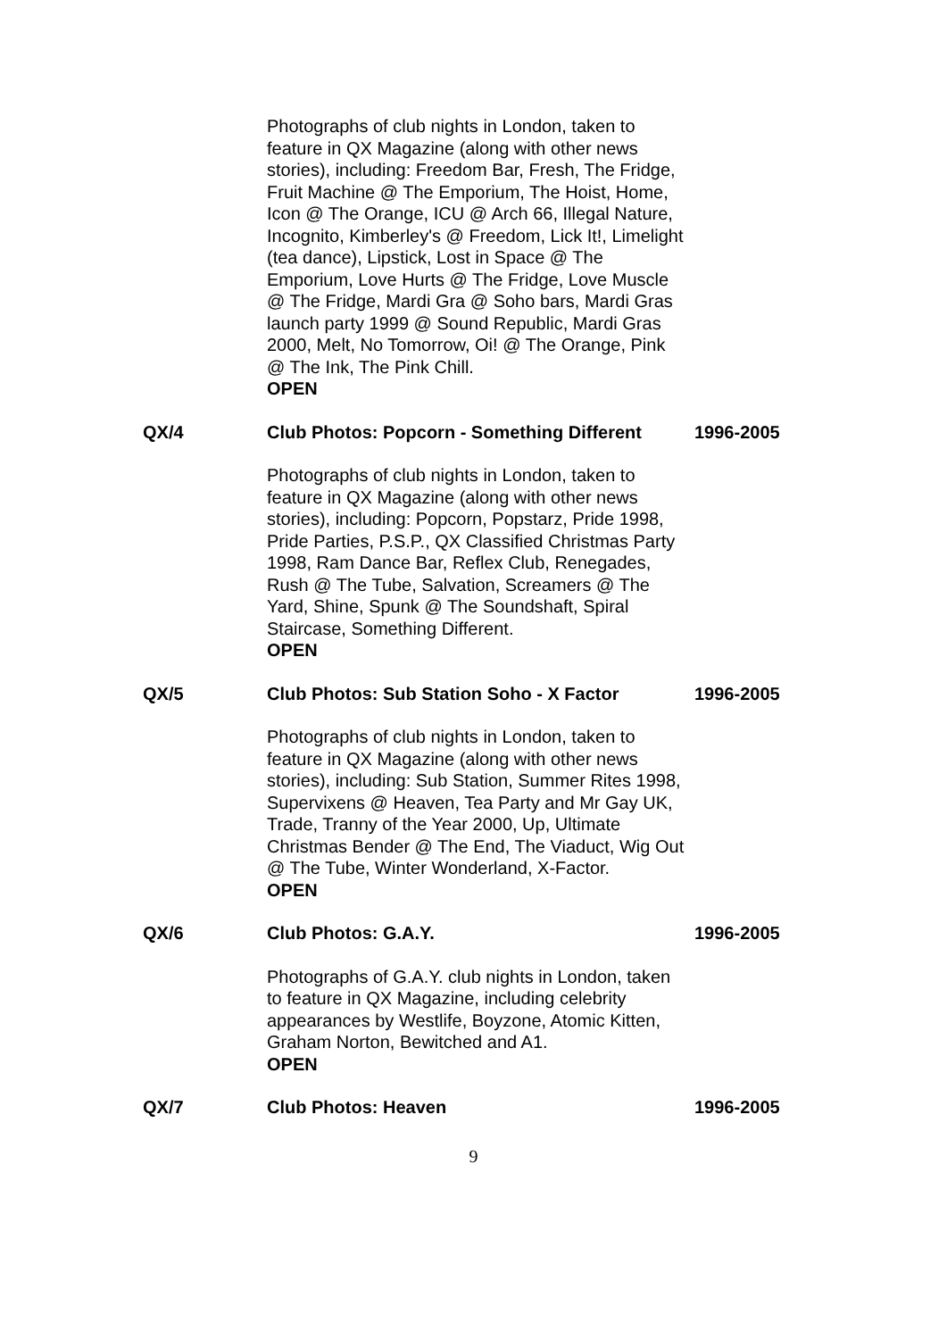Photographs of club nights in London, taken to feature in QX Magazine (along with other news stories), including: Freedom Bar, Fresh, The Fridge, Fruit Machine @ The Emporium, The Hoist, Home, Icon @ The Orange, ICU @ Arch 66, Illegal Nature, Incognito, Kimberley's @ Freedom, Lick It!, Limelight (tea dance), Lipstick, Lost in Space @ The Emporium, Love Hurts @ The Fridge, Love Muscle @ The Fridge, Mardi Gra @ Soho bars, Mardi Gras launch party 1999 @ Sound Republic, Mardi Gras 2000, Melt, No Tomorrow, Oi! @ The Orange, Pink @ The Ink, The Pink Chill.
OPEN
QX/4 Club Photos: Popcorn - Something Different
1996-2005
Photographs of club nights in London, taken to feature in QX Magazine (along with other news stories), including: Popcorn, Popstarz, Pride 1998, Pride Parties, P.S.P., QX Classified Christmas Party 1998, Ram Dance Bar, Reflex Club, Renegades, Rush @ The Tube, Salvation, Screamers @ The Yard, Shine, Spunk @ The Soundshaft, Spiral Staircase, Something Different.
OPEN
QX/5 Club Photos: Sub Station Soho - X Factor
1996-2005
Photographs of club nights in London, taken to feature in QX Magazine (along with other news stories), including: Sub Station, Summer Rites 1998, Supervixens @ Heaven, Tea Party and Mr Gay UK, Trade, Tranny of the Year 2000, Up, Ultimate Christmas Bender @ The End, The Viaduct, Wig Out @ The Tube, Winter Wonderland, X-Factor.
OPEN
QX/6 Club Photos: G.A.Y. 1996-2005
Photographs of G.A.Y. club nights in London, taken to feature in QX Magazine, including celebrity appearances by Westlife, Boyzone, Atomic Kitten, Graham Norton, Bewitched and A1.
OPEN
QX/7 Club Photos: Heaven 1996-2005
9